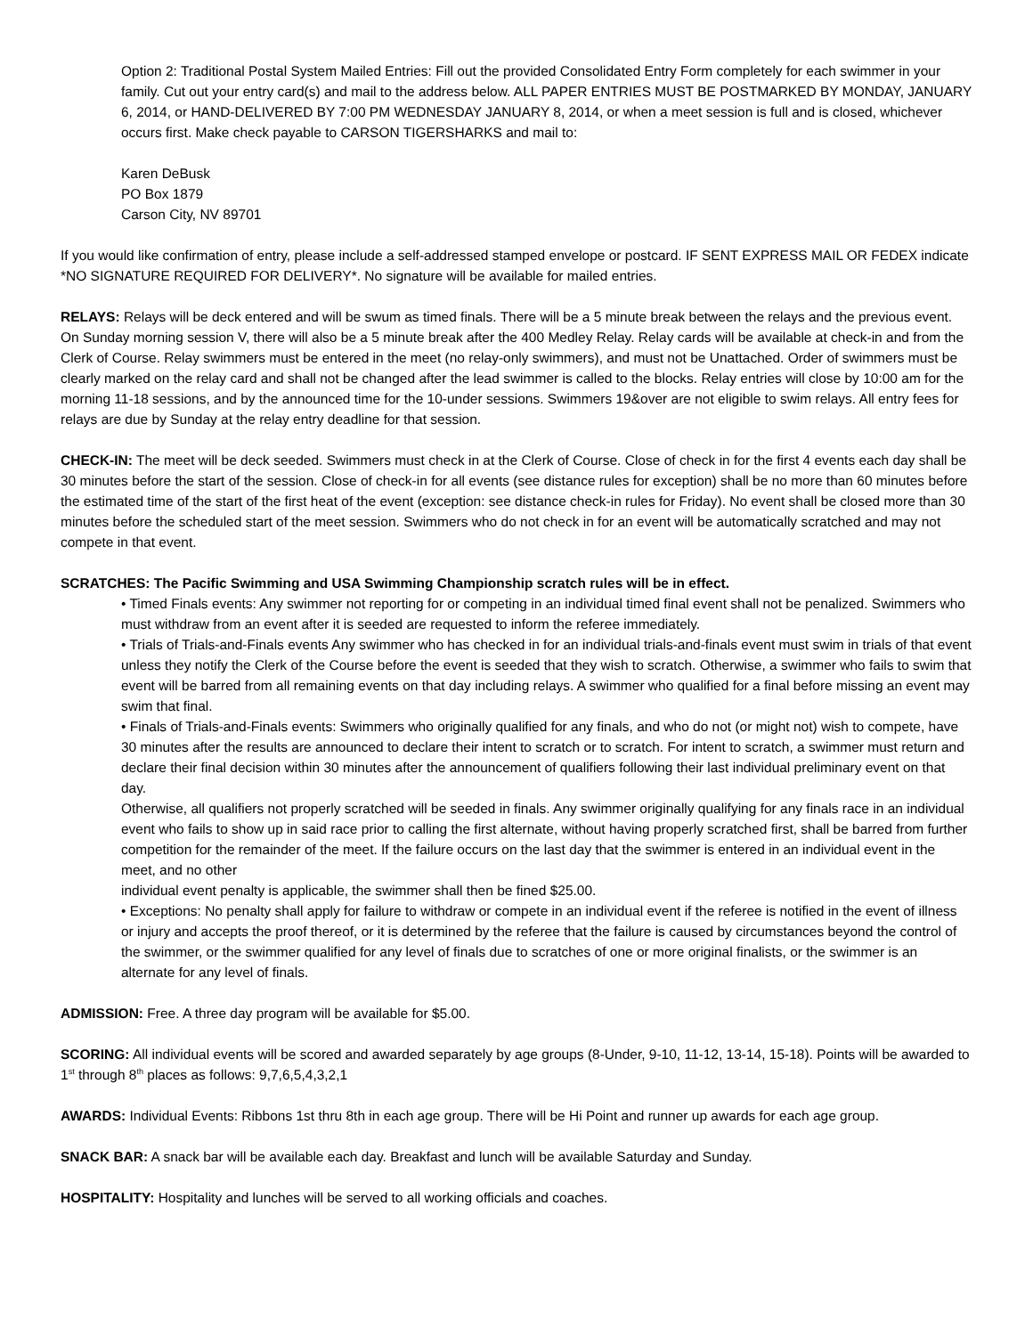Option 2: Traditional Postal System Mailed Entries: Fill out the provided Consolidated Entry Form completely for each swimmer in your family. Cut out your entry card(s) and mail to the address below. ALL PAPER ENTRIES MUST BE POSTMARKED BY MONDAY, JANUARY 6, 2014, or HAND-DELIVERED BY 7:00 PM WEDNESDAY JANUARY 8, 2014, or when a meet session is full and is closed, whichever occurs first. Make check payable to CARSON TIGERSHARKS and mail to:
Karen DeBusk
PO Box 1879
Carson City, NV 89701
If you would like confirmation of entry, please include a self-addressed stamped envelope or postcard. IF SENT EXPRESS MAIL OR FEDEX indicate *NO SIGNATURE REQUIRED FOR DELIVERY*. No signature will be available for mailed entries.
RELAYS: Relays will be deck entered and will be swum as timed finals. There will be a 5 minute break between the relays and the previous event. On Sunday morning session V, there will also be a 5 minute break after the 400 Medley Relay. Relay cards will be available at check-in and from the Clerk of Course. Relay swimmers must be entered in the meet (no relay-only swimmers), and must not be Unattached. Order of swimmers must be clearly marked on the relay card and shall not be changed after the lead swimmer is called to the blocks. Relay entries will close by 10:00 am for the morning 11-18 sessions, and by the announced time for the 10-under sessions. Swimmers 19&over are not eligible to swim relays. All entry fees for relays are due by Sunday at the relay entry deadline for that session.
CHECK-IN: The meet will be deck seeded. Swimmers must check in at the Clerk of Course. Close of check in for the first 4 events each day shall be 30 minutes before the start of the session. Close of check-in for all events (see distance rules for exception) shall be no more than 60 minutes before the estimated time of the start of the first heat of the event (exception: see distance check-in rules for Friday). No event shall be closed more than 30 minutes before the scheduled start of the meet session. Swimmers who do not check in for an event will be automatically scratched and may not compete in that event.
SCRATCHES: The Pacific Swimming and USA Swimming Championship scratch rules will be in effect.
• Timed Finals events: Any swimmer not reporting for or competing in an individual timed final event shall not be penalized. Swimmers who must withdraw from an event after it is seeded are requested to inform the referee immediately.
• Trials of Trials-and-Finals events Any swimmer who has checked in for an individual trials-and-finals event must swim in trials of that event unless they notify the Clerk of the Course before the event is seeded that they wish to scratch. Otherwise, a swimmer who fails to swim that event will be barred from all remaining events on that day including relays. A swimmer who qualified for a final before missing an event may swim that final.
• Finals of Trials-and-Finals events: Swimmers who originally qualified for any finals, and who do not (or might not) wish to compete, have 30 minutes after the results are announced to declare their intent to scratch or to scratch. For intent to scratch, a swimmer must return and declare their final decision within 30 minutes after the announcement of qualifiers following their last individual preliminary event on that day.
Otherwise, all qualifiers not properly scratched will be seeded in finals. Any swimmer originally qualifying for any finals race in an individual event who fails to show up in said race prior to calling the first alternate, without having properly scratched first, shall be barred from further competition for the remainder of the meet. If the failure occurs on the last day that the swimmer is entered in an individual event in the meet, and no other
individual event penalty is applicable, the swimmer shall then be fined $25.00.
• Exceptions: No penalty shall apply for failure to withdraw or compete in an individual event if the referee is notified in the event of illness or injury and accepts the proof thereof, or it is determined by the referee that the failure is caused by circumstances beyond the control of the swimmer, or the swimmer qualified for any level of finals due to scratches of one or more original finalists, or the swimmer is an alternate for any level of finals.
ADMISSION: Free. A three day program will be available for $5.00.
SCORING: All individual events will be scored and awarded separately by age groups (8-Under, 9-10, 11-12, 13-14, 15-18). Points will be awarded to 1<sup>st</sup> through 8<sup>th</sup> places as follows: 9,7,6,5,4,3,2,1
AWARDS: Individual Events: Ribbons 1st thru 8th in each age group. There will be Hi Point and runner up awards for each age group.
SNACK BAR: A snack bar will be available each day. Breakfast and lunch will be available Saturday and Sunday.
HOSPITALITY: Hospitality and lunches will be served to all working officials and coaches.